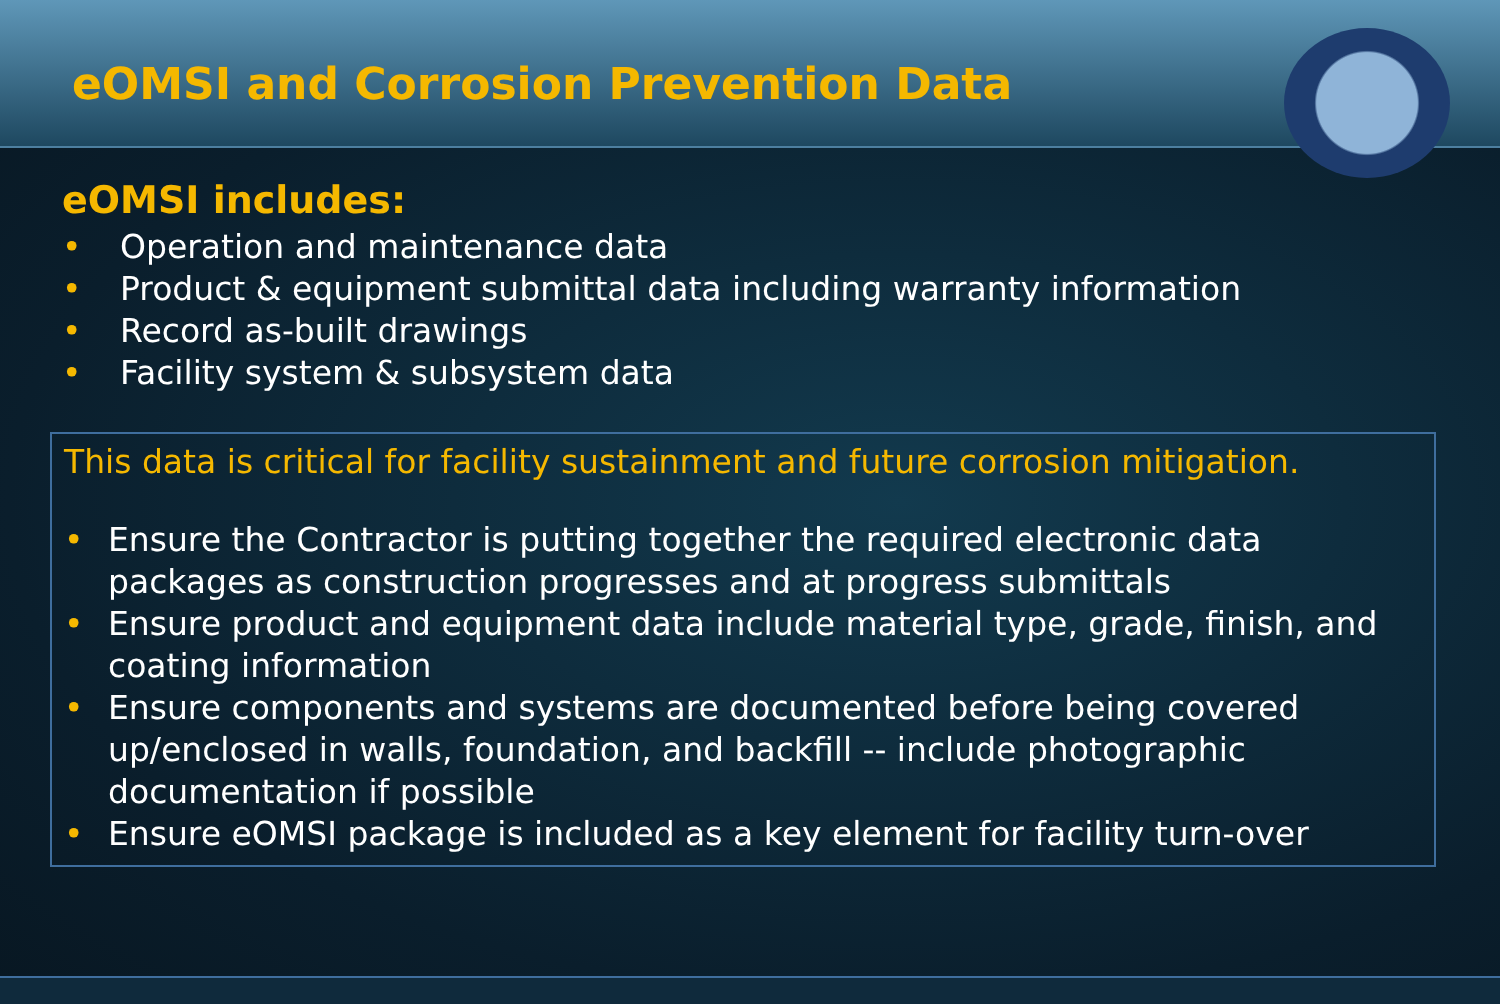eOMSI and Corrosion Prevention Data
eOMSI includes:
• Operation and maintenance data
• Product & equipment submittal data including warranty information
• Record as-built drawings
• Facility system & subsystem data
This data is critical for facility sustainment and future corrosion mitigation.
• Ensure the Contractor is putting together the required electronic data packages as construction progresses and at progress submittals
• Ensure product and equipment data include material type, grade, finish, and coating information
• Ensure components and systems are documented before being covered up/enclosed in walls, foundation, and backfill -- include photographic documentation if possible
• Ensure eOMSI package is included as a key element for facility turn-over